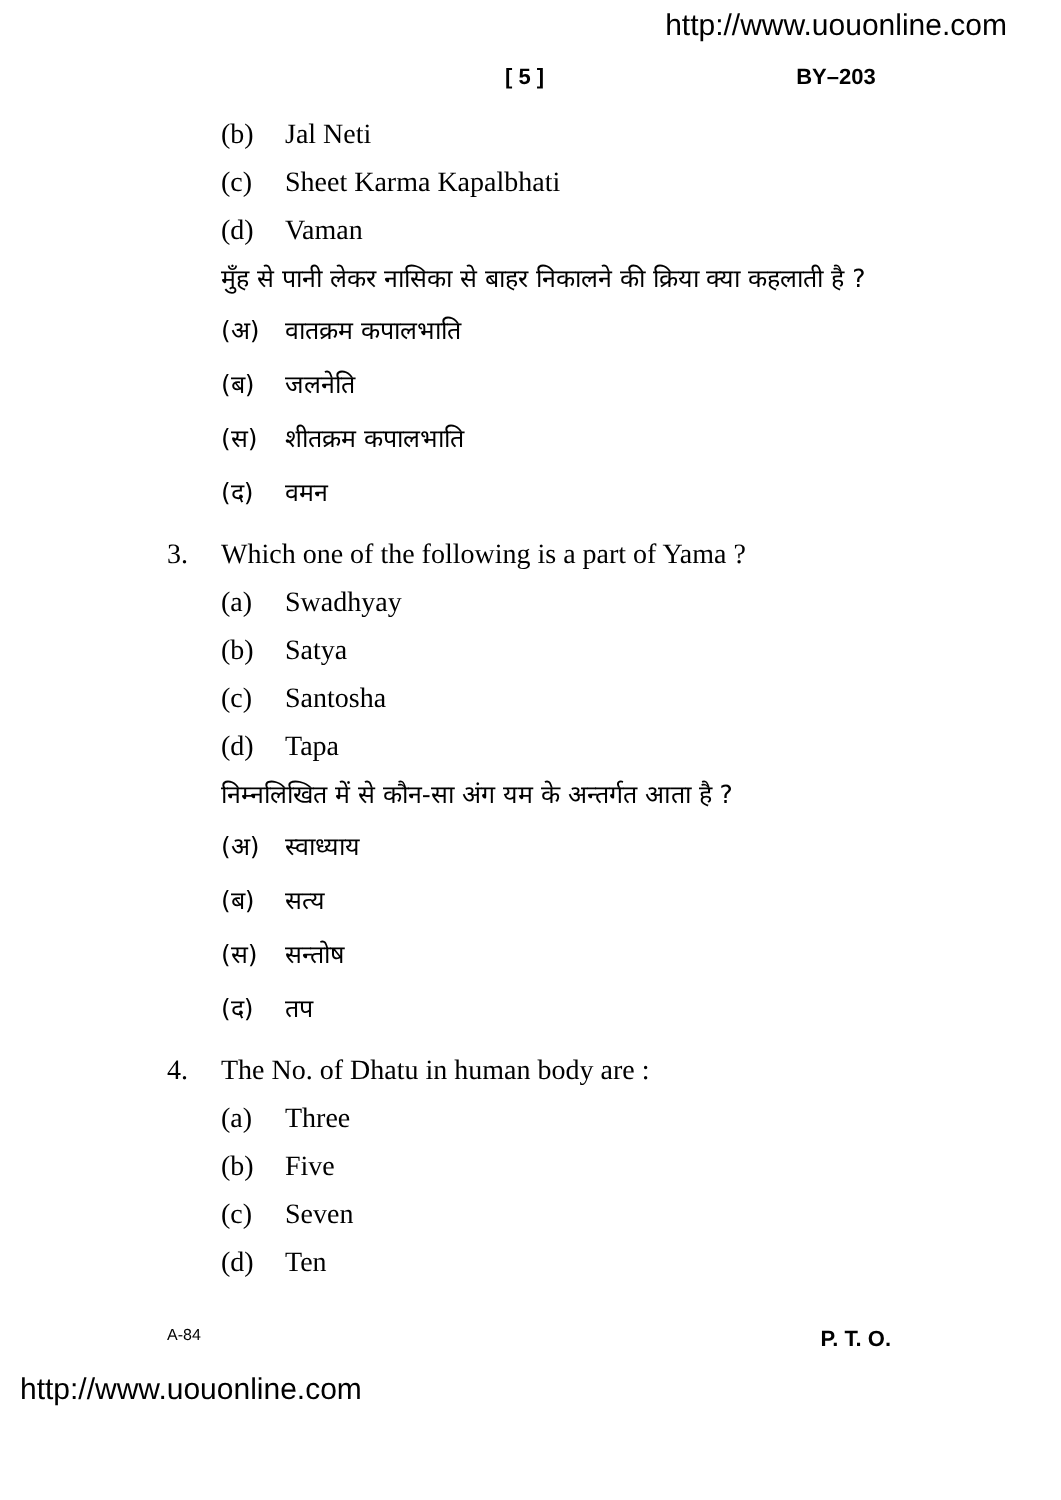http://www.uouonline.com
[ 5 ] BY–203
(b) Jal Neti
(c) Sheet Karma Kapalbhati
(d) Vaman
मुँह से पानी लेकर नासिका से बाहर निकालने की क्रिया क्या कहलाती है ?
(अ) वातक्रम कपालभाति
(ब) जलनेति
(स) शीतक्रम कपालभाति
(द) वमन
3. Which one of the following is a part of Yama ?
(a) Swadhyay
(b) Satya
(c) Santosha
(d) Tapa
निम्नलिखित में से कौन-सा अंग यम के अन्तर्गत आता है ?
(अ) स्वाध्याय
(ब) सत्य
(स) सन्तोष
(द) तप
4. The No. of Dhatu in human body are :
(a) Three
(b) Five
(c) Seven
(d) Ten
A-84 P. T. O.
http://www.uouonline.com